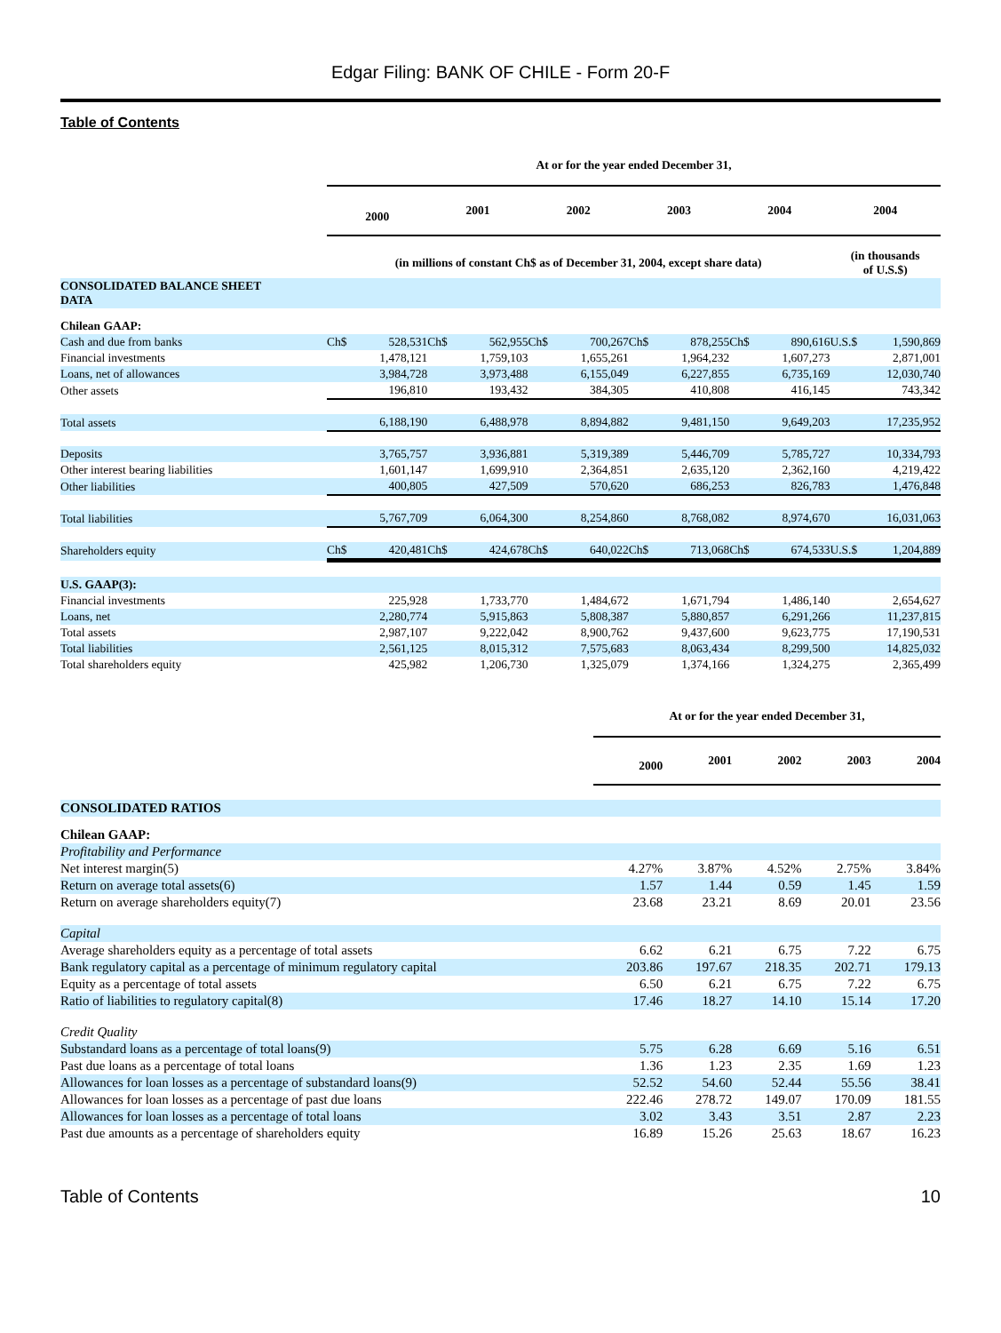Edgar Filing: BANK OF CHILE - Form 20-F
Table of Contents
| | At or for the year ended December 31, | | | | | |
| --- | --- | --- | --- | --- | --- | --- |
| | 2000 | 2001 | 2002 | 2003 | 2004 | 2004 |
| | (in millions of constant Ch$ as of December 31, 2004, except share data) | | | | | (in thousands of U.S.$) |
| CONSOLIDATED BALANCE SHEET DATA | | | | | | |
| Chilean GAAP: | | | | | | |
| Cash and due from banks | Ch$ 528,531 | Ch$ 562,955 | Ch$ 700,267 | Ch$ 878,255 | Ch$ 890,616 | U.S.$ 1,590,869 |
| Financial investments | 1,478,121 | 1,759,103 | 1,655,261 | 1,964,232 | 1,607,273 | 2,871,001 |
| Loans, net of allowances | 3,984,728 | 3,973,488 | 6,155,049 | 6,227,855 | 6,735,169 | 12,030,740 |
| Other assets | 196,810 | 193,432 | 384,305 | 410,808 | 416,145 | 743,342 |
| Total assets | 6,188,190 | 6,488,978 | 8,894,882 | 9,481,150 | 9,649,203 | 17,235,952 |
| Deposits | 3,765,757 | 3,936,881 | 5,319,389 | 5,446,709 | 5,785,727 | 10,334,793 |
| Other interest bearing liabilities | 1,601,147 | 1,699,910 | 2,364,851 | 2,635,120 | 2,362,160 | 4,219,422 |
| Other liabilities | 400,805 | 427,509 | 570,620 | 686,253 | 826,783 | 1,476,848 |
| Total liabilities | 5,767,709 | 6,064,300 | 8,254,860 | 8,768,082 | 8,974,670 | 16,031,063 |
| Shareholders equity | Ch$ 420,481 | Ch$ 424,678 | Ch$ 640,022 | Ch$ 713,068 | Ch$ 674,533 | U.S.$ 1,204,889 |
| U.S. GAAP(3): | | | | | | |
| Financial investments | 225,928 | 1,733,770 | 1,484,672 | 1,671,794 | 1,486,140 | 2,654,627 |
| Loans, net | 2,280,774 | 5,915,863 | 5,808,387 | 5,880,857 | 6,291,266 | 11,237,815 |
| Total assets | 2,987,107 | 9,222,042 | 8,900,762 | 9,437,600 | 9,623,775 | 17,190,531 |
| Total liabilities | 2,561,125 | 8,015,312 | 7,575,683 | 8,063,434 | 8,299,500 | 14,825,032 |
| Total shareholders equity | 425,982 | 1,206,730 | 1,325,079 | 1,374,166 | 1,324,275 | 2,365,499 |
| | At or for the year ended December 31, | | | | |
| --- | --- | --- | --- | --- | --- |
| | 2000 | 2001 | 2002 | 2003 | 2004 |
| CONSOLIDATED RATIOS | | | | | |
| Chilean GAAP: | | | | | |
| Profitability and Performance | | | | | |
| Net interest margin(5) | 4.27% | 3.87% | 4.52% | 2.75% | 3.84% |
| Return on average total assets(6) | 1.57 | 1.44 | 0.59 | 1.45 | 1.59 |
| Return on average shareholders equity(7) | 23.68 | 23.21 | 8.69 | 20.01 | 23.56 |
| Capital | | | | | |
| Average shareholders equity as a percentage of total assets | 6.62 | 6.21 | 6.75 | 7.22 | 6.75 |
| Bank regulatory capital as a percentage of minimum regulatory capital | 203.86 | 197.67 | 218.35 | 202.71 | 179.13 |
| Equity as a percentage of total assets | 6.50 | 6.21 | 6.75 | 7.22 | 6.75 |
| Ratio of liabilities to regulatory capital(8) | 17.46 | 18.27 | 14.10 | 15.14 | 17.20 |
| Credit Quality | | | | | |
| Substandard loans as a percentage of total loans(9) | 5.75 | 6.28 | 6.69 | 5.16 | 6.51 |
| Past due loans as a percentage of total loans | 1.36 | 1.23 | 2.35 | 1.69 | 1.23 |
| Allowances for loan losses as a percentage of substandard loans(9) | 52.52 | 54.60 | 52.44 | 55.56 | 38.41 |
| Allowances for loan losses as a percentage of past due loans | 222.46 | 278.72 | 149.07 | 170.09 | 181.55 |
| Allowances for loan losses as a percentage of total loans | 3.02 | 3.43 | 3.51 | 2.87 | 2.23 |
| Past due amounts as a percentage of shareholders equity | 16.89 | 15.26 | 25.63 | 18.67 | 16.23 |
Table of Contents 10